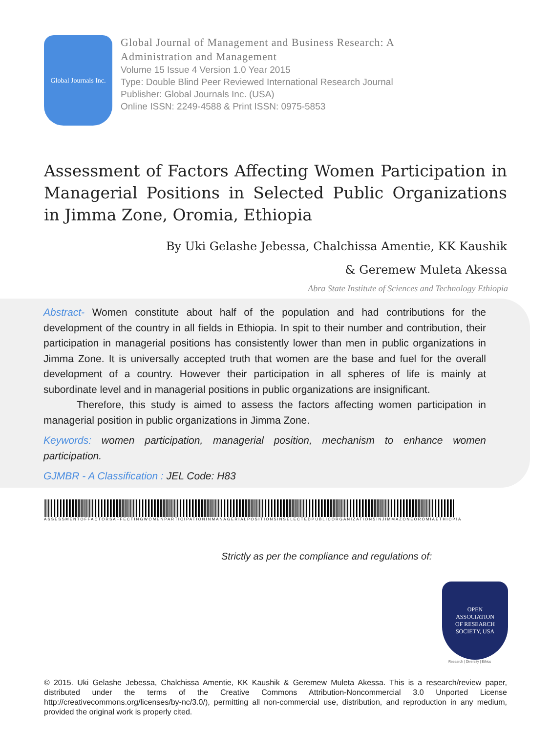Global Journals Inc.
Global Journal of Management and Business Research: A
Administration and Management
Volume 15 Issue 4 Version 1.0 Year 2015
Type: Double Blind Peer Reviewed International Research Journal
Publisher: Global Journals Inc. (USA)
Online ISSN: 2249-4588 & Print ISSN: 0975-5853
Assessment of Factors Affecting Women Participation in Managerial Positions in Selected Public Organizations in Jimma Zone, Oromia, Ethiopia
By Uki Gelashe Jebessa, Chalchissa Amentie, KK Kaushik
& Geremew Muleta Akessa
Abra State Institute of Sciences and Technology Ethiopia
Abstract- Women constitute about half of the population and had contributions for the development of the country in all fields in Ethiopia. In spit to their number and contribution, their participation in managerial positions has consistently lower than men in public organizations in Jimma Zone. It is universally accepted truth that women are the base and fuel for the overall development of a country. However their participation in all spheres of life is mainly at subordinate level and in managerial positions in public organizations are insignificant.
Therefore, this study is aimed to assess the factors affecting women participation in managerial position in public organizations in Jimma Zone.
Keywords: women participation, managerial position, mechanism to enhance women participation.
GJMBR - A Classification : JEL Code: H83
ASSESSMENTOFFACTORSAFFECTINGWOMENPARTICIPATIONINMANAGERIALPOSITIONSINSELECTEDPUBLICORGANIZATIONSINJIMMAZONEOROMIAETHIOPIA
Strictly as per the compliance and regulations of:
OPEN
ASSOCIATION
OF RESEARCH
SOCIETY, USA
Research | Diversity | Ethics
© 2015. Uki Gelashe Jebessa, Chalchissa Amentie, KK Kaushik & Geremew Muleta Akessa. This is a research/review paper, distributed under the terms of the Creative Commons Attribution-Noncommercial 3.0 Unported License http://creativecommons.org/licenses/by-nc/3.0/), permitting all non-commercial use, distribution, and reproduction in any medium, provided the original work is properly cited.